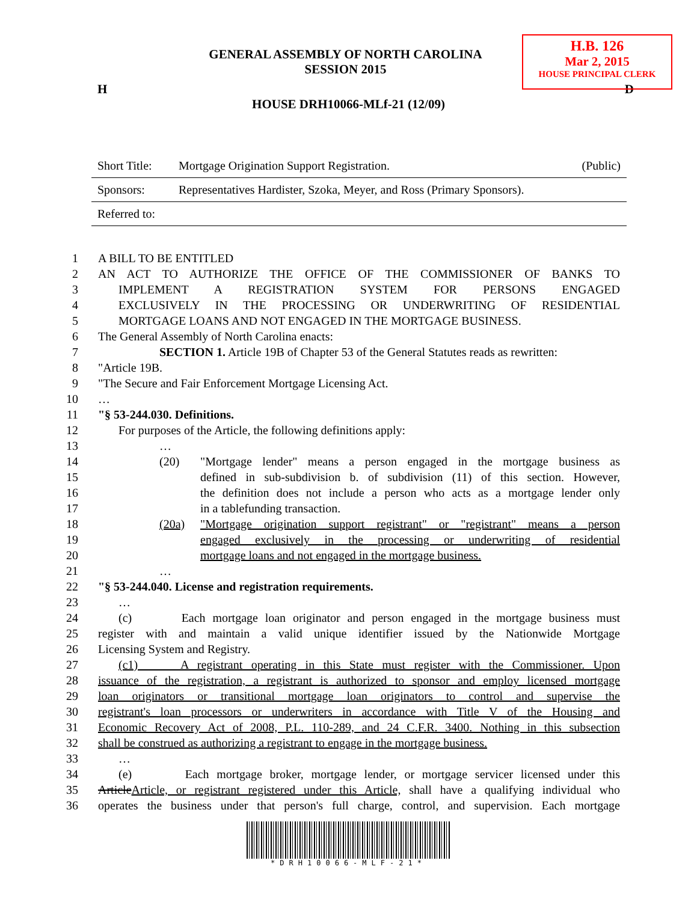H.B. 126
Mar 2, 2015
HOUSE PRINCIPAL CLERK
GENERAL ASSEMBLY OF NORTH CAROLINA
SESSION 2015
H D
HOUSE DRH10066-MLf-21 (12/09)
Short Title: Mortgage Origination Support Registration. (Public)
Sponsors: Representatives Hardister, Szoka, Meyer, and Ross (Primary Sponsors).
Referred to:
1 A BILL TO BE ENTITLED
2 AN ACT TO AUTHORIZE THE OFFICE OF THE COMMISSIONER OF BANKS TO
3 IMPLEMENT A REGISTRATION SYSTEM FOR PERSONS ENGAGED
4 EXCLUSIVELY IN THE PROCESSING OR UNDERWRITING OF RESIDENTIAL
5 MORTGAGE LOANS AND NOT ENGAGED IN THE MORTGAGE BUSINESS.
6 The General Assembly of North Carolina enacts:
7 SECTION 1. Article 19B of Chapter 53 of the General Statutes reads as rewritten:
8 "Article 19B.
9 "The Secure and Fair Enforcement Mortgage Licensing Act.
10 …
11 "§ 53-244.030. Definitions.
12 For purposes of the Article, the following definitions apply:
13 …
14 (20) "Mortgage lender" means a person engaged in the mortgage business as
15 defined in sub-subdivision b. of subdivision (11) of this section. However,
16 the definition does not include a person who acts as a mortgage lender only
17 in a tablefunding transaction.
18 (20a) "Mortgage origination support registrant" or "registrant" means a person
19 engaged exclusively in the processing or underwriting of residential
20 mortgage loans and not engaged in the mortgage business.
21 …
22 "§ 53-244.040. License and registration requirements.
23 …
24 (c) Each mortgage loan originator and person engaged in the mortgage business must
25 register with and maintain a valid unique identifier issued by the Nationwide Mortgage
26 Licensing System and Registry.
27 (c1) A registrant operating in this State must register with the Commissioner. Upon
28 issuance of the registration, a registrant is authorized to sponsor and employ licensed mortgage
29 loan originators or transitional mortgage loan originators to control and supervise the
30 registrant's loan processors or underwriters in accordance with Title V of the Housing and
31 Economic Recovery Act of 2008, P.L. 110-289, and 24 C.F.R. 3400. Nothing in this subsection
32 shall be construed as authorizing a registrant to engage in the mortgage business.
33 …
34 (e) Each mortgage broker, mortgage lender, or mortgage servicer licensed under this
35 ArticleArticle, or registrant registered under this Article, shall have a qualifying individual who
36 operates the business under that person's full charge, control, and supervision. Each mortgage
*DRH10066-MLF-21*